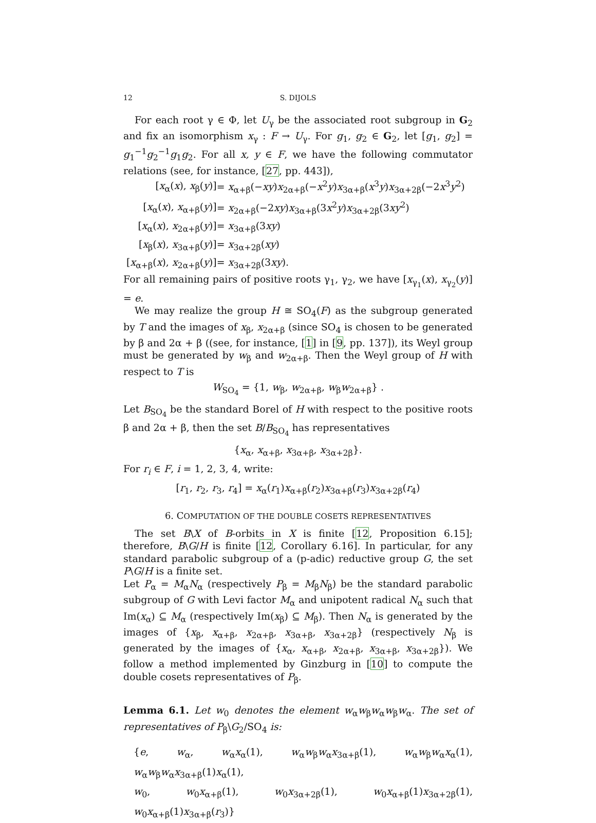12 S. DIJOLS
For each root γ ∈ Φ, let U<sub>γ</sub> be the associated root subgroup in G<sub>2</sub> and fix an isomorphism x<sub>γ</sub> : F → U<sub>γ</sub>. For g<sub>1</sub>, g<sub>2</sub> ∈ G<sub>2</sub>, let [g<sub>1</sub>, g<sub>2</sub>] = g<sub>1</sub><sup>−1</sup>g<sub>2</sub><sup>−1</sup>g<sub>1</sub>g<sub>2</sub>. For all x, y ∈ F, we have the following commutator relations (see, for instance, [27, pp. 443]),
| [ x<sub>α</sub>( x ), x<sub>β</sub>( y )] | = x<sub>α+β</sub>(− xy ) x<sub>2α+β</sub>(− x<sup>2</sup> y ) x<sub>3α+β</sub>( x<sup>3</sup> y ) x<sub>3α+2β</sub>(−2 x<sup>3</sup> y<sup>2</sup>) |
| [ x<sub>α</sub>( x ), x<sub>α+β</sub>( y )] | = x<sub>2α+β</sub>(−2 xy ) x<sub>3α+β</sub>(3 x<sup>2</sup> y ) x<sub>3α+2β</sub>(3 xy<sup>2</sup>) |
| [ x<sub>α</sub>( x ), x<sub>2α+β</sub>( y )] | = x<sub>3α+β</sub>(3 xy ) |
| [ x<sub>β</sub>( x ), x<sub>3α+β</sub>( y )] | = x<sub>3α+2β</sub>( xy ) |
| [ x<sub>α+β</sub>( x ), x<sub>2α+β</sub>( y )] | = x<sub>3α+2β</sub>(3 xy ). |
For all remaining pairs of positive roots γ<sub>1</sub>, γ<sub>2</sub>, we have [x<sub>γ<sub>1</sub></sub>(x), x<sub>γ<sub>2</sub></sub>(y)] = e.
We may realize the group H ≅ SO<sub>4</sub>(F) as the subgroup generated by T and the images of x<sub>β</sub>, x<sub>2α+β</sub> (since SO<sub>4</sub> is chosen to be generated by β and 2α + β ((see, for instance, [1] in [9, pp. 137]), its Weyl group must be generated by w<sub>β</sub> and w<sub>2α+β</sub>. Then the Weyl group of H with respect to T is
W<sub>SO<sub>4</sub></sub> = {1, w<sub>β</sub>, w<sub>2α+β</sub>, w<sub>β</sub>w<sub>2α+β</sub>} .
Let B<sub>SO<sub>4</sub></sub> be the standard Borel of H with respect to the positive roots β and 2α + β, then the set B/B<sub>SO<sub>4</sub></sub> has representatives
{x<sub>α</sub>, x<sub>α+β</sub>, x<sub>3α+β</sub>, x<sub>3α+2β</sub>}.
For r<sub>i</sub> ∈ F, i = 1, 2, 3, 4, write:
[r<sub>1</sub>, r<sub>2</sub>, r<sub>3</sub>, r<sub>4</sub>] = x<sub>α</sub>(r<sub>1</sub>)x<sub>α+β</sub>(r<sub>2</sub>)x<sub>3α+β</sub>(r<sub>3</sub>)x<sub>3α+2β</sub>(r<sub>4</sub>)
6. COMPUTATION OF THE DOUBLE COSETS REPRESENTATIVES
The set B\X of B-orbits in X is finite [12, Proposition 6.15]; therefore, B\G/H is finite [12, Corollary 6.16]. In particular, for any standard parabolic subgroup of a (p-adic) reductive group G, the set P\G/H is a finite set.
Let P<sub>α</sub> = M<sub>α</sub>N<sub>α</sub> (respectively P<sub>β</sub> = M<sub>β</sub>N<sub>β</sub>) be the standard parabolic subgroup of G with Levi factor M<sub>α</sub> and unipotent radical N<sub>α</sub> such that Im(x<sub>α</sub>) ⊆ M<sub>α</sub> (respectively Im(x<sub>β</sub>) ⊆ M<sub>β</sub>). Then N<sub>α</sub> is generated by the images of {x<sub>β</sub>, x<sub>α+β</sub>, x<sub>2α+β</sub>, x<sub>3α+β</sub>, x<sub>3α+2β</sub>} (respectively N<sub>β</sub> is generated by the images of {x<sub>α</sub>, x<sub>α+β</sub>, x<sub>2α+β</sub>, x<sub>3α+β</sub>, x<sub>3α+2β</sub>}). We follow a method implemented by Ginzburg in [10] to compute the double cosets representatives of P<sub>β</sub>.
Lemma 6.1. Let w<sub>0</sub> denotes the element w<sub>α</sub>w<sub>β</sub>w<sub>α</sub>w<sub>β</sub>w<sub>α</sub>. The set of representatives of P<sub>β</sub>\G<sub>2</sub>/SO<sub>4</sub> is:
{e, w<sub>α</sub>, w<sub>α</sub>x<sub>α</sub>(1), w<sub>α</sub>w<sub>β</sub>w<sub>α</sub>x<sub>3α+β</sub>(1), w<sub>α</sub>w<sub>β</sub>w<sub>α</sub>x<sub>α</sub>(1), w<sub>α</sub>w<sub>β</sub>w<sub>α</sub>x<sub>3α+β</sub>(1)x<sub>α</sub>(1),
w<sub>0</sub>, w<sub>0</sub>x<sub>α+β</sub>(1), w<sub>0</sub>x<sub>3α+2β</sub>(1), w<sub>0</sub>x<sub>α+β</sub>(1)x<sub>3α+2β</sub>(1), w<sub>0</sub>x<sub>α+β</sub>(1)x<sub>3α+β</sub>(r<sub>3</sub>)}